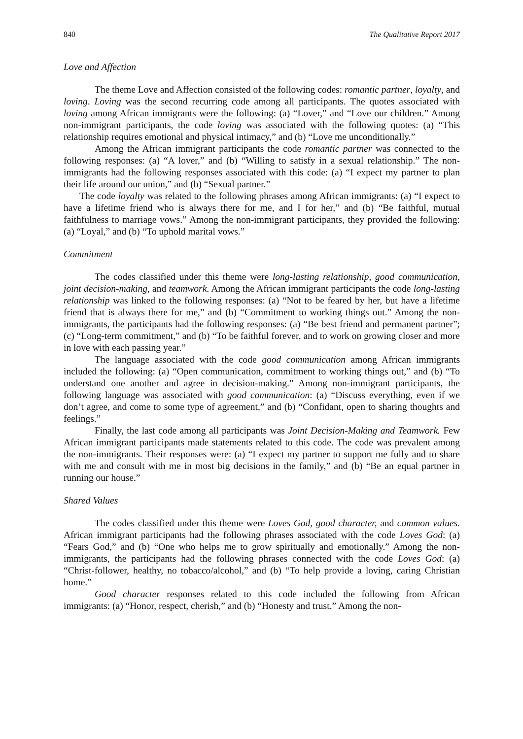840 The Qualitative Report 2017
Love and Affection
The theme Love and Affection consisted of the following codes: romantic partner, loyalty, and loving. Loving was the second recurring code among all participants. The quotes associated with loving among African immigrants were the following: (a) “Lover,” and “Love our children.” Among non-immigrant participants, the code loving was associated with the following quotes: (a) “This relationship requires emotional and physical intimacy,” and (b) “Love me unconditionally.”
Among the African immigrant participants the code romantic partner was connected to the following responses: (a) “A lover,” and (b) “Willing to satisfy in a sexual relationship.” The non-immigrants had the following responses associated with this code: (a) “I expect my partner to plan their life around our union,” and (b) “Sexual partner.”
The code loyalty was related to the following phrases among African immigrants: (a) “I expect to have a lifetime friend who is always there for me, and I for her,” and (b) “Be faithful, mutual faithfulness to marriage vows.” Among the non-immigrant participants, they provided the following: (a) “Loyal,” and (b) “To uphold marital vows.”
Commitment
The codes classified under this theme were long-lasting relationship, good communication, joint decision-making, and teamwork. Among the African immigrant participants the code long-lasting relationship was linked to the following responses: (a) “Not to be feared by her, but have a lifetime friend that is always there for me,” and (b) “Commitment to working things out.” Among the non-immigrants, the participants had the following responses: (a) “Be best friend and permanent partner”; (c) “Long-term commitment,” and (b) “To be faithful forever, and to work on growing closer and more in love with each passing year.”
The language associated with the code good communication among African immigrants included the following: (a) “Open communication, commitment to working things out,” and (b) “To understand one another and agree in decision-making.” Among non-immigrant participants, the following language was associated with good communication: (a) “Discuss everything, even if we don’t agree, and come to some type of agreement,” and (b) “Confidant, open to sharing thoughts and feelings.”
Finally, the last code among all participants was Joint Decision-Making and Teamwork. Few African immigrant participants made statements related to this code. The code was prevalent among the non-immigrants. Their responses were: (a) “I expect my partner to support me fully and to share with me and consult with me in most big decisions in the family,” and (b) “Be an equal partner in running our house.”
Shared Values
The codes classified under this theme were Loves God, good character, and common values. African immigrant participants had the following phrases associated with the code Loves God: (a) “Fears God,” and (b) “One who helps me to grow spiritually and emotionally.” Among the non-immigrants, the participants had the following phrases connected with the code Loves God: (a) “Christ-follower, healthy, no tobacco/alcohol,” and (b) “To help provide a loving, caring Christian home.”
Good character responses related to this code included the following from African immigrants: (a) “Honor, respect, cherish,” and (b) “Honesty and trust.” Among the non-